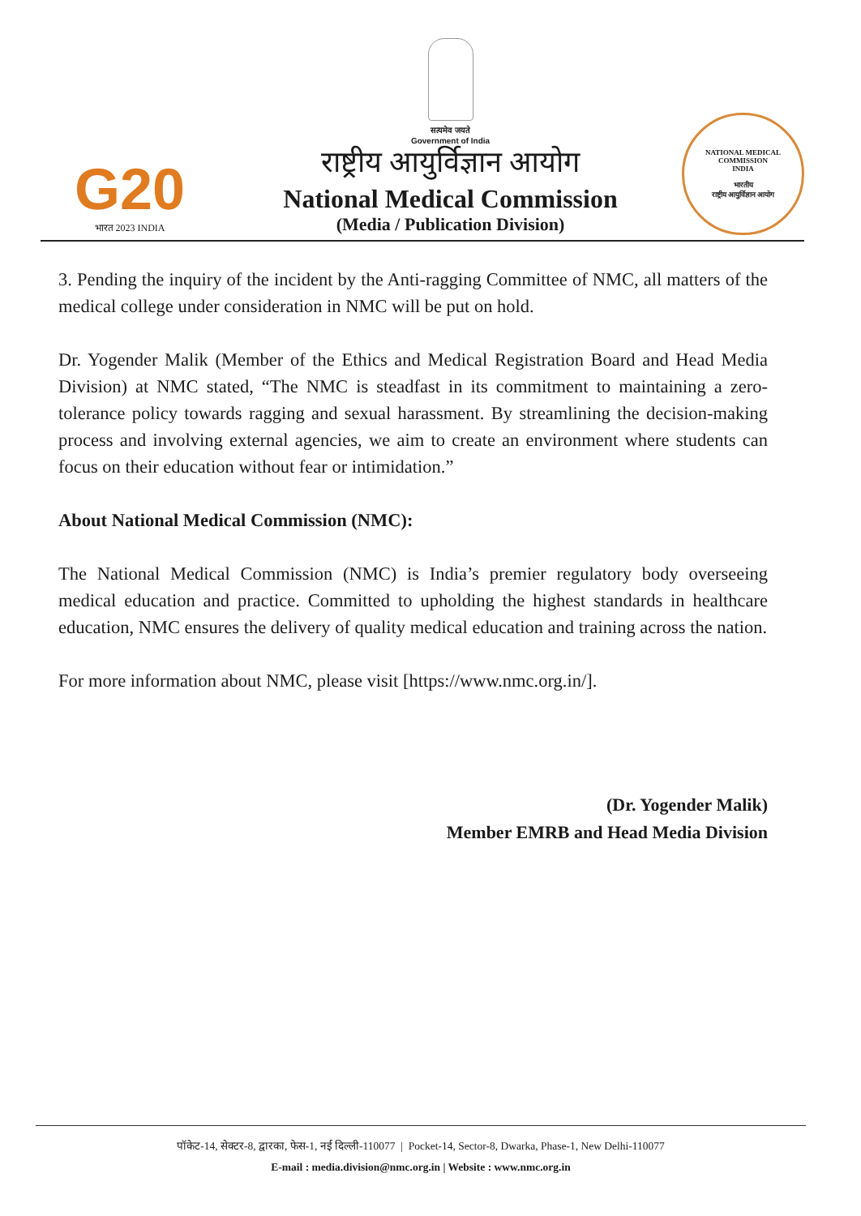G20
भारत 2023 INDIA
सत्यमेव जयते
Government of India
राष्ट्रीय आयुर्विज्ञान आयोग
National Medical Commission
(Media / Publication Division)
NATIONAL MEDICAL COMMISSION
INDIA
भारतीय
राष्ट्रीय आयुर्विज्ञान आयोग
3. Pending the inquiry of the incident by the Anti-ragging Committee of NMC, all matters of the medical college under consideration in NMC will be put on hold.
Dr. Yogender Malik (Member of the Ethics and Medical Registration Board and Head Media Division) at NMC stated, “The NMC is steadfast in its commitment to maintaining a zero-tolerance policy towards ragging and sexual harassment. By streamlining the decision-making process and involving external agencies, we aim to create an environment where students can focus on their education without fear or intimidation.”
About National Medical Commission (NMC):
The National Medical Commission (NMC) is India’s premier regulatory body overseeing medical education and practice. Committed to upholding the highest standards in healthcare education, NMC ensures the delivery of quality medical education and training across the nation.
For more information about NMC, please visit [https://www.nmc.org.in/].
(Dr. Yogender Malik)
Member EMRB and Head Media Division
पॉकेट-14, सेक्टर-8, द्वारका, फेस-1, नई दिल्ली-110077 | Pocket-14, Sector-8, Dwarka, Phase-1, New Delhi-110077
E-mail : media.division@nmc.org.in | Website : www.nmc.org.in